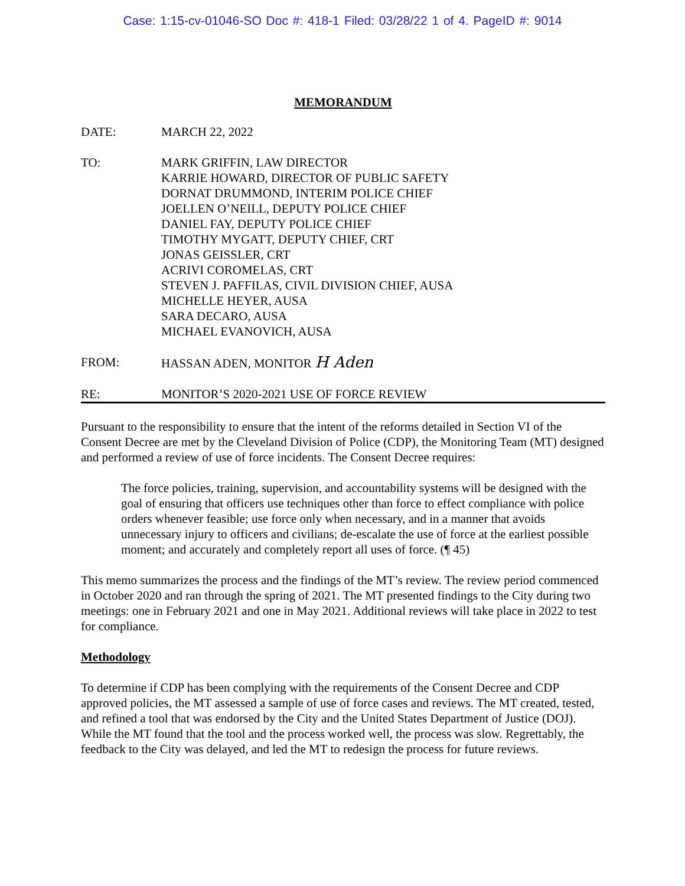Case: 1:15-cv-01046-SO Doc #: 418-1 Filed: 03/28/22 1 of 4. PageID #: 9014
MEMORANDUM
DATE: MARCH 22, 2022
TO: MARK GRIFFIN, LAW DIRECTOR
KARRIE HOWARD, DIRECTOR OF PUBLIC SAFETY
DORNAT DRUMMOND, INTERIM POLICE CHIEF
JOELLEN O’NEILL, DEPUTY POLICE CHIEF
DANIEL FAY, DEPUTY POLICE CHIEF
TIMOTHY MYGATT, DEPUTY CHIEF, CRT
JONAS GEISSLER, CRT
ACRIVI COROMELAS, CRT
STEVEN J. PAFFILAS, CIVIL DIVISION CHIEF, AUSA
MICHELLE HEYER, AUSA
SARA DECARO, AUSA
MICHAEL EVANOVICH, AUSA
FROM: HASSAN ADEN, MONITOR H Aden
RE: MONITOR’S 2020-2021 USE OF FORCE REVIEW
Pursuant to the responsibility to ensure that the intent of the reforms detailed in Section VI of the Consent Decree are met by the Cleveland Division of Police (CDP), the Monitoring Team (MT) designed and performed a review of use of force incidents. The Consent Decree requires:
The force policies, training, supervision, and accountability systems will be designed with the goal of ensuring that officers use techniques other than force to effect compliance with police orders whenever feasible; use force only when necessary, and in a manner that avoids unnecessary injury to officers and civilians; de-escalate the use of force at the earliest possible moment; and accurately and completely report all uses of force. (¶ 45)
This memo summarizes the process and the findings of the MT’s review. The review period commenced in October 2020 and ran through the spring of 2021. The MT presented findings to the City during two meetings: one in February 2021 and one in May 2021. Additional reviews will take place in 2022 to test for compliance.
Methodology
To determine if CDP has been complying with the requirements of the Consent Decree and CDP approved policies, the MT assessed a sample of use of force cases and reviews. The MT created, tested, and refined a tool that was endorsed by the City and the United States Department of Justice (DOJ). While the MT found that the tool and the process worked well, the process was slow. Regrettably, the feedback to the City was delayed, and led the MT to redesign the process for future reviews.